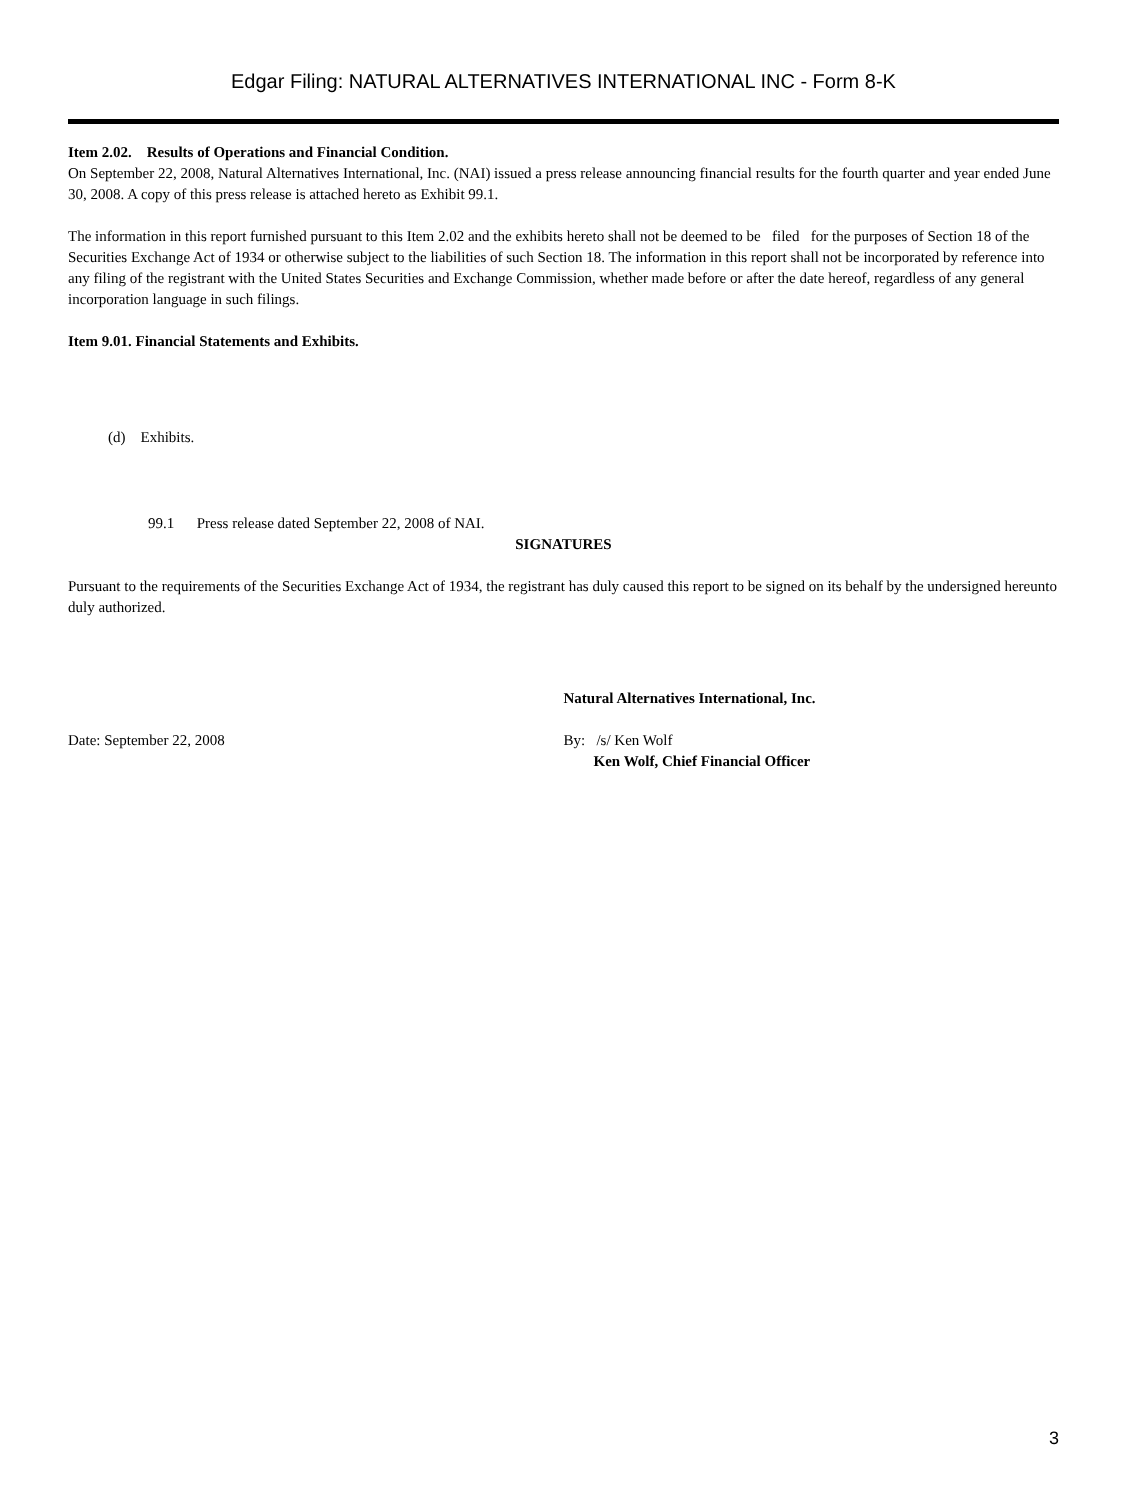Edgar Filing: NATURAL ALTERNATIVES INTERNATIONAL INC - Form 8-K
Item 2.02. Results of Operations and Financial Condition.
On September 22, 2008, Natural Alternatives International, Inc. (NAI) issued a press release announcing financial results for the fourth quarter and year ended June 30, 2008. A copy of this press release is attached hereto as Exhibit 99.1.
The information in this report furnished pursuant to this Item 2.02 and the exhibits hereto shall not be deemed to be filed for the purposes of Section 18 of the Securities Exchange Act of 1934 or otherwise subject to the liabilities of such Section 18. The information in this report shall not be incorporated by reference into any filing of the registrant with the United States Securities and Exchange Commission, whether made before or after the date hereof, regardless of any general incorporation language in such filings.
Item 9.01. Financial Statements and Exhibits.
(d) Exhibits.
99.1 Press release dated September 22, 2008 of NAI.
SIGNATURES
Pursuant to the requirements of the Securities Exchange Act of 1934, the registrant has duly caused this report to be signed on its behalf by the undersigned hereunto duly authorized.
Natural Alternatives International, Inc.
Date: September 22, 2008 By: /s/ Ken Wolf
Ken Wolf, Chief Financial Officer
3